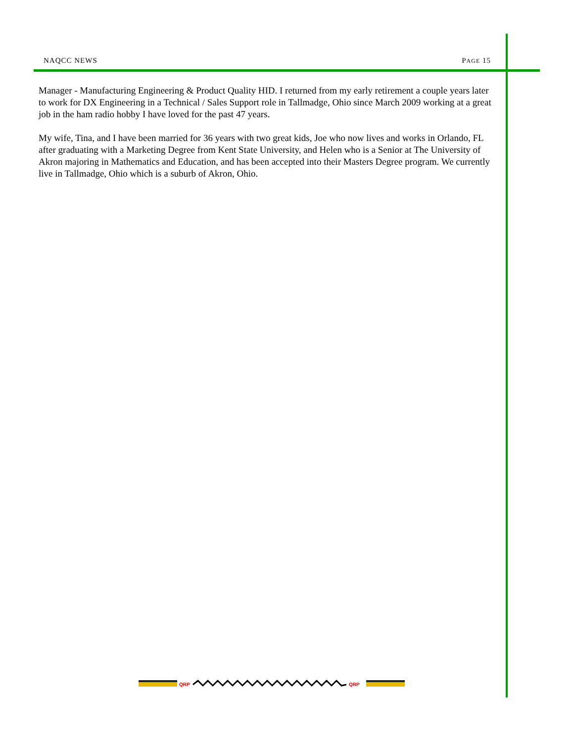NAQCC NEWS PAGE 15
Manager - Manufacturing Engineering & Product Quality HID. I returned from my early retirement a couple years later to work for DX Engineering in a Technical / Sales Support role in Tallmadge, Ohio since March 2009 working at a great job in the ham radio hobby I have loved for the past 47 years.
My wife, Tina, and I have been married for 36 years with two great kids, Joe who now lives and works in Orlando, FL after graduating with a Marketing Degree from Kent State University, and Helen who is a Senior at The University of Akron majoring in Mathematics and Education, and has been accepted into their Masters Degree program. We currently live in Tallmadge, Ohio which is a suburb of Akron, Ohio.
QRP
QRP